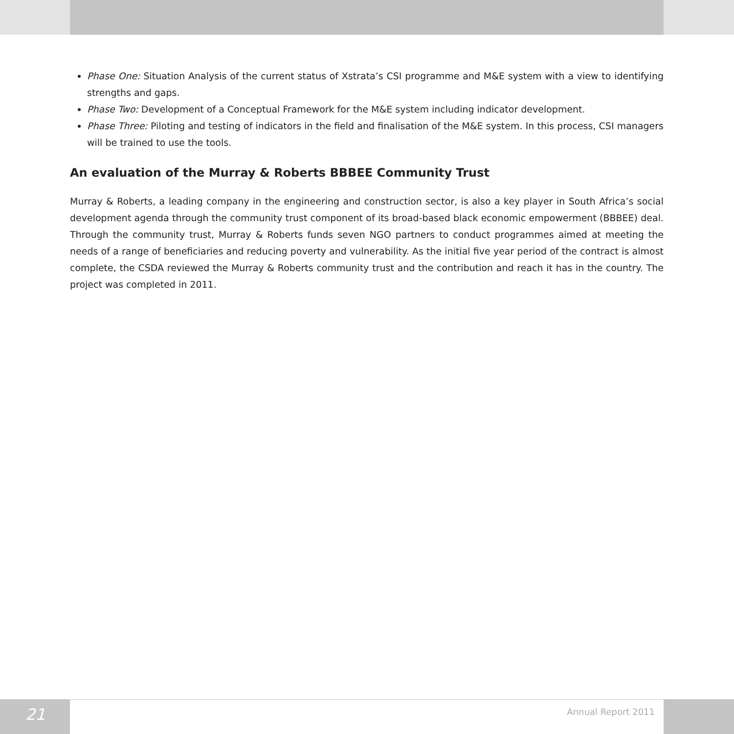Phase One: Situation Analysis of the current status of Xstrata’s CSI programme and M&E system with a view to identifying strengths and gaps.
Phase Two: Development of a Conceptual Framework for the M&E system including indicator development.
Phase Three: Piloting and testing of indicators in the field and finalisation of the M&E system. In this process, CSI managers will be trained to use the tools.
An evaluation of the Murray & Roberts BBBEE Community Trust
Murray & Roberts, a leading company in the engineering and construction sector, is also a key player in South Africa’s social development agenda through the community trust component of its broad-based black economic empowerment (BBBEE) deal. Through the community trust, Murray & Roberts funds seven NGO partners to conduct programmes aimed at meeting the needs of a range of beneficiaries and reducing poverty and vulnerability. As the initial five year period of the contract is almost complete, the CSDA reviewed the Murray & Roberts community trust and the contribution and reach it has in the country. The project was completed in 2011.
21
Annual Report 2011